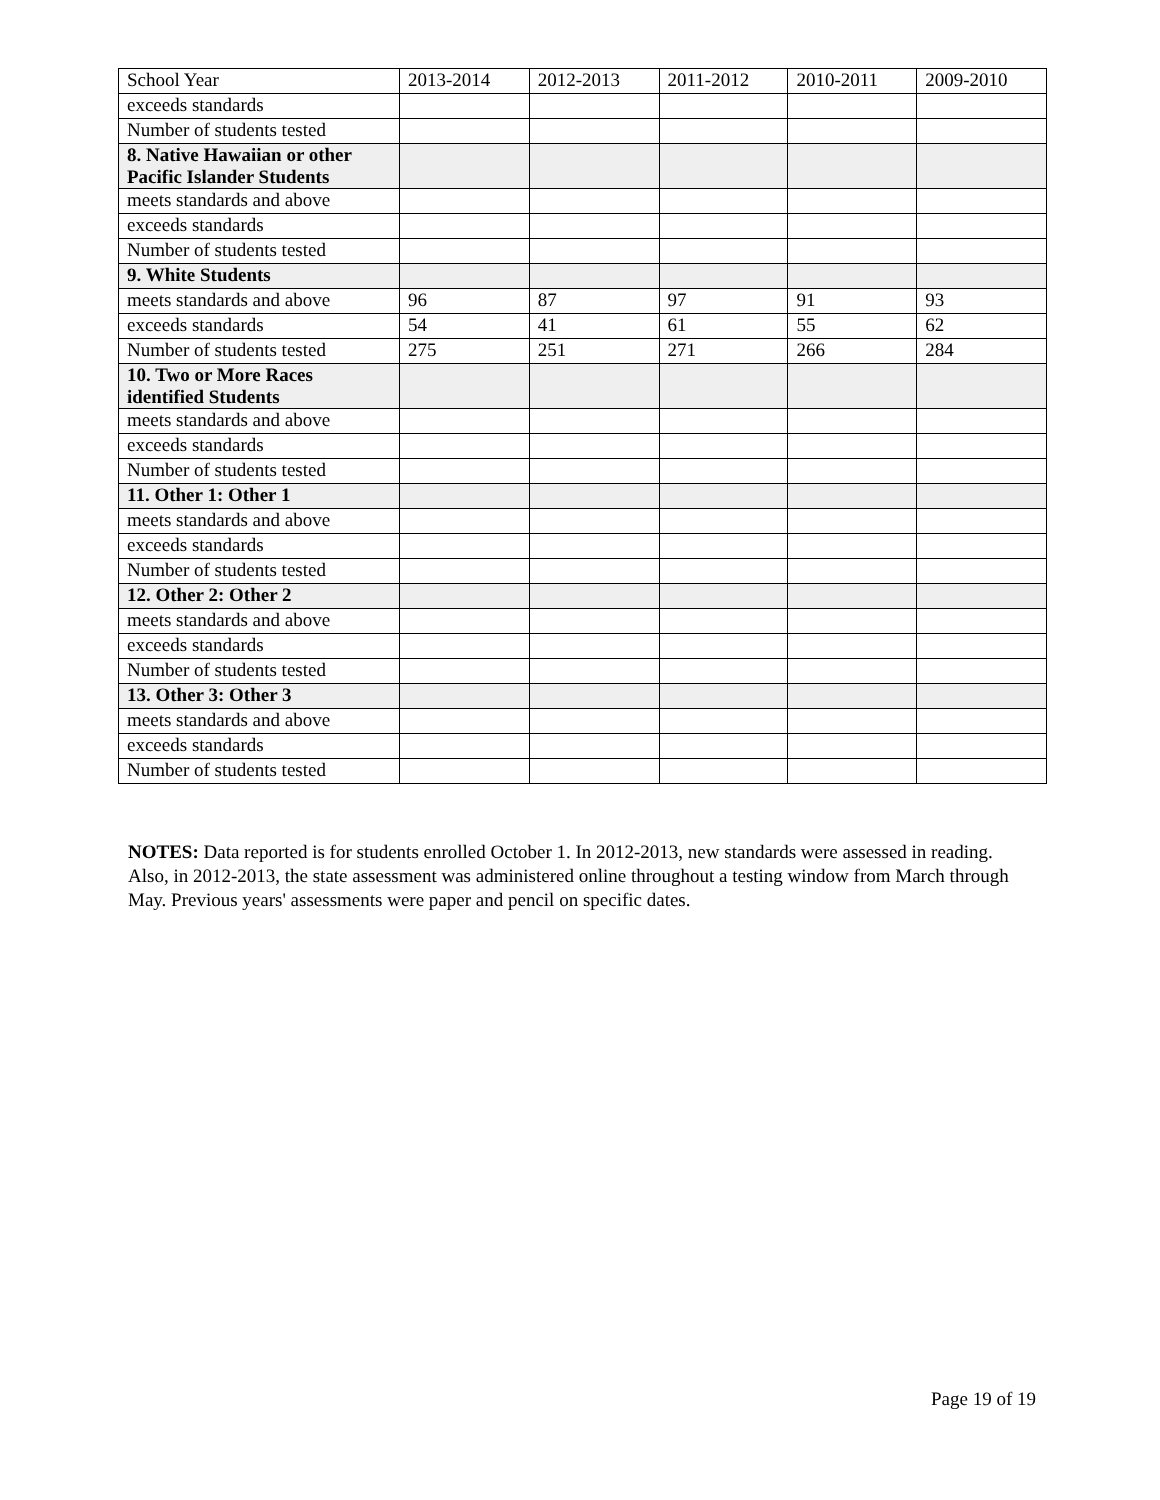| School Year | 2013-2014 | 2012-2013 | 2011-2012 | 2010-2011 | 2009-2010 |
| exceeds standards | | | | | |
| Number of students tested | | | | | |
| 8. Native Hawaiian or other Pacific Islander Students | | | | | |
| meets standards and above | | | | | |
| exceeds standards | | | | | |
| Number of students tested | | | | | |
| 9. White Students | | | | | |
| meets standards and above | 96 | 87 | 97 | 91 | 93 |
| exceeds standards | 54 | 41 | 61 | 55 | 62 |
| Number of students tested | 275 | 251 | 271 | 266 | 284 |
| 10. Two or More Races identified Students | | | | | |
| meets standards and above | | | | | |
| exceeds standards | | | | | |
| Number of students tested | | | | | |
| 11. Other 1: Other 1 | | | | | |
| meets standards and above | | | | | |
| exceeds standards | | | | | |
| Number of students tested | | | | | |
| 12. Other 2: Other 2 | | | | | |
| meets standards and above | | | | | |
| exceeds standards | | | | | |
| Number of students tested | | | | | |
| 13. Other 3: Other 3 | | | | | |
| meets standards and above | | | | | |
| exceeds standards | | | | | |
| Number of students tested | | | | | |
NOTES: Data reported is for students enrolled October 1. In 2012-2013, new standards were assessed in reading. Also, in 2012-2013, the state assessment was administered online throughout a testing window from March through May. Previous years' assessments were paper and pencil on specific dates.
Page 19 of 19